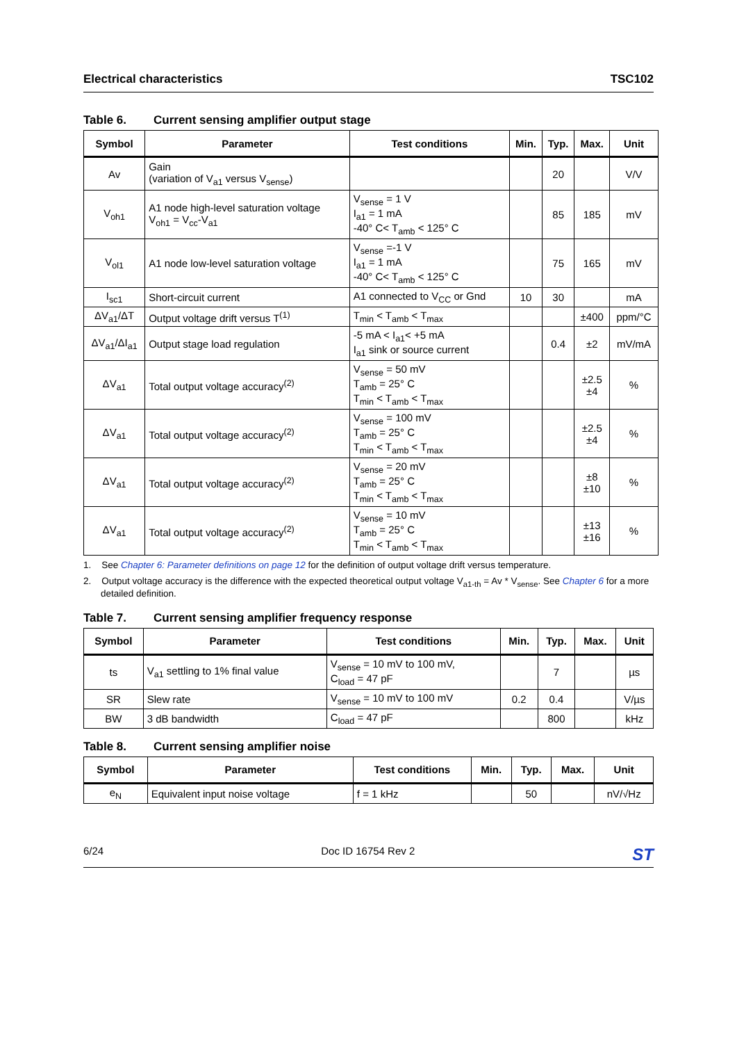Electrical characteristics TSC102
Table 6. Current sensing amplifier output stage
| Symbol | Parameter | Test conditions | Min. | Typ. | Max. | Unit |
| --- | --- | --- | --- | --- | --- | --- |
| Av | Gain (variation of V<sub>a1</sub> versus V<sub>sense</sub>) | | | 20 | | V/V |
| V<sub>oh1</sub> | A1 node high-level saturation voltage V<sub>oh1</sub> = V<sub>cc</sub>-V<sub>a1</sub> | V<sub>sense</sub> = 1 V I<sub>a1</sub> = 1 mA -40° C< T<sub>amb</sub> < 125° C | | 85 | 185 | mV |
| V<sub>ol1</sub> | A1 node low-level saturation voltage | V<sub>sense</sub> =-1 V I<sub>a1</sub> = 1 mA -40° C< T<sub>amb</sub> < 125° C | | 75 | 165 | mV |
| I<sub>sc1</sub> | Short-circuit current | A1 connected to V<sub>CC</sub> or Gnd | 10 | 30 | | mA |
| ΔV<sub>a1</sub>/ΔT | Output voltage drift versus T<sup>(1)</sup> | T<sub>min</sub> < T<sub>amb</sub> < T<sub>max</sub> | | | ±400 | ppm/°C |
| ΔV<sub>a1</sub>/ΔI<sub>a1</sub> | Output stage load regulation | -5 mA < I<sub>a1</sub>< +5 mA I<sub>a1</sub> sink or source current | | 0.4 | ±2 | mV/mA |
| ΔV<sub>a1</sub> | Total output voltage accuracy<sup>(2)</sup> | V<sub>sense</sub> = 50 mV T<sub>amb</sub> = 25° C T<sub>min</sub> < T<sub>amb</sub> < T<sub>max</sub> | | | ±2.5 ±4 | % |
| ΔV<sub>a1</sub> | Total output voltage accuracy<sup>(2)</sup> | V<sub>sense</sub> = 100 mV T<sub>amb</sub> = 25° C T<sub>min</sub> < T<sub>amb</sub> < T<sub>max</sub> | | | ±2.5 ±4 | % |
| ΔV<sub>a1</sub> | Total output voltage accuracy<sup>(2)</sup> | V<sub>sense</sub> = 20 mV T<sub>amb</sub> = 25° C T<sub>min</sub> < T<sub>amb</sub> < T<sub>max</sub> | | | ±8 ±10 | % |
| ΔV<sub>a1</sub> | Total output voltage accuracy<sup>(2)</sup> | V<sub>sense</sub> = 10 mV T<sub>amb</sub> = 25° C T<sub>min</sub> < T<sub>amb</sub> < T<sub>max</sub> | | | ±13 ±16 | % |
1. See Chapter 6: Parameter definitions on page 12 for the definition of output voltage drift versus temperature.
2. Output voltage accuracy is the difference with the expected theoretical output voltage V<sub>a1-th</sub> = Av * V<sub>sense</sub>. See Chapter 6 for a more detailed definition.
Table 7. Current sensing amplifier frequency response
| Symbol | Parameter | Test conditions | Min. | Typ. | Max. | Unit |
| --- | --- | --- | --- | --- | --- | --- |
| ts | V<sub>a1</sub> settling to 1% final value | V<sub>sense</sub> = 10 mV to 100 mV, C<sub>load</sub> = 47 pF | | 7 | | µs |
| SR | Slew rate | V<sub>sense</sub> = 10 mV to 100 mV | 0.2 | 0.4 | | V/µs |
| BW | 3 dB bandwidth | C<sub>load</sub> = 47 pF | | 800 | | kHz |
Table 8. Current sensing amplifier noise
| Symbol | Parameter | Test conditions | Min. | Typ. | Max. | Unit |
| --- | --- | --- | --- | --- | --- | --- |
| e<sub>N</sub> | Equivalent input noise voltage | f = 1 kHz | | 50 | | nV/√Hz |
6/24 Doc ID 16754 Rev 2 ST